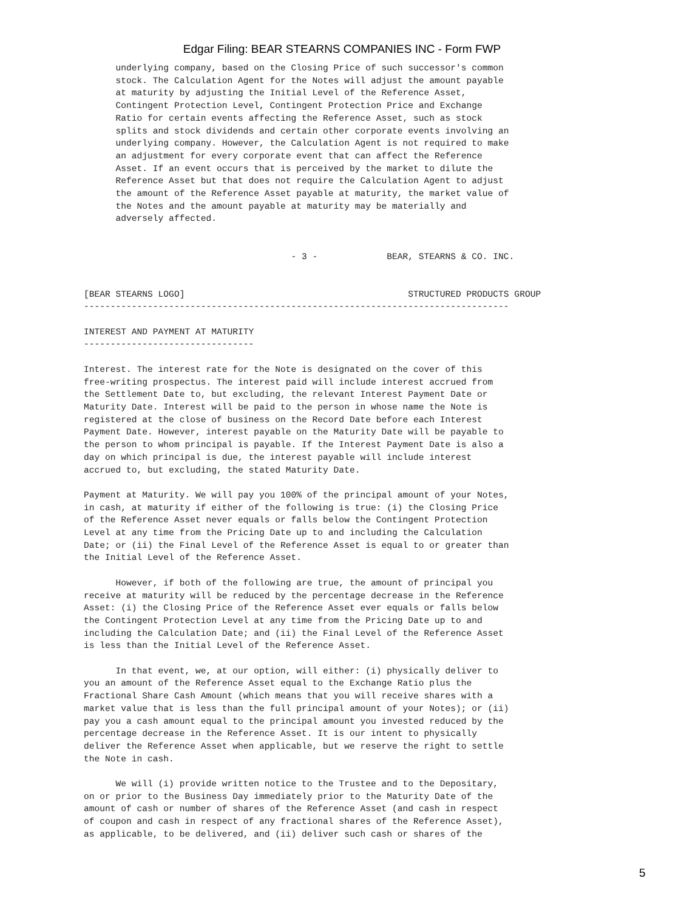Edgar Filing: BEAR STEARNS COMPANIES INC - Form FWP
      underlying company, based on the Closing Price of such successor's common
      stock. The Calculation Agent for the Notes will adjust the amount payable
      at maturity by adjusting the Initial Level of the Reference Asset,
      Contingent Protection Level, Contingent Protection Price and Exchange
      Ratio for certain events affecting the Reference Asset, such as stock
      splits and stock dividends and certain other corporate events involving an
      underlying company. However, the Calculation Agent is not required to make
      an adjustment for every corporate event that can affect the Reference
      Asset. If an event occurs that is perceived by the market to dilute the
      Reference Asset but that does not require the Calculation Agent to adjust
      the amount of the Reference Asset payable at maturity, the market value of
      the Notes and the amount payable at maturity may be materially and
      adversely affected.


                                       - 3 -             BEAR, STEARNS & CO. INC.


[BEAR STEARNS LOGO]                                          STRUCTURED PRODUCTS GROUP
--------------------------------------------------------------------------------

INTEREST AND PAYMENT AT MATURITY
--------------------------------

Interest. The interest rate for the Note is designated on the cover of this
free-writing prospectus. The interest paid will include interest accrued from
the Settlement Date to, but excluding, the relevant Interest Payment Date or
Maturity Date. Interest will be paid to the person in whose name the Note is
registered at the close of business on the Record Date before each Interest
Payment Date. However, interest payable on the Maturity Date will be payable to
the person to whom principal is payable. If the Interest Payment Date is also a
day on which principal is due, the interest payable will include interest
accrued to, but excluding, the stated Maturity Date.

Payment at Maturity. We will pay you 100% of the principal amount of your Notes,
in cash, at maturity if either of the following is true: (i) the Closing Price
of the Reference Asset never equals or falls below the Contingent Protection
Level at any time from the Pricing Date up to and including the Calculation
Date; or (ii) the Final Level of the Reference Asset is equal to or greater than
the Initial Level of the Reference Asset.

      However, if both of the following are true, the amount of principal you
receive at maturity will be reduced by the percentage decrease in the Reference
Asset: (i) the Closing Price of the Reference Asset ever equals or falls below
the Contingent Protection Level at any time from the Pricing Date up to and
including the Calculation Date; and (ii) the Final Level of the Reference Asset
is less than the Initial Level of the Reference Asset.

      In that event, we, at our option, will either: (i) physically deliver to
you an amount of the Reference Asset equal to the Exchange Ratio plus the
Fractional Share Cash Amount (which means that you will receive shares with a
market value that is less than the full principal amount of your Notes); or (ii)
pay you a cash amount equal to the principal amount you invested reduced by the
percentage decrease in the Reference Asset. It is our intent to physically
deliver the Reference Asset when applicable, but we reserve the right to settle
the Note in cash.

      We will (i) provide written notice to the Trustee and to the Depositary,
on or prior to the Business Day immediately prior to the Maturity Date of the
amount of cash or number of shares of the Reference Asset (and cash in respect
of coupon and cash in respect of any fractional shares of the Reference Asset),
as applicable, to be delivered, and (ii) deliver such cash or shares of the
5